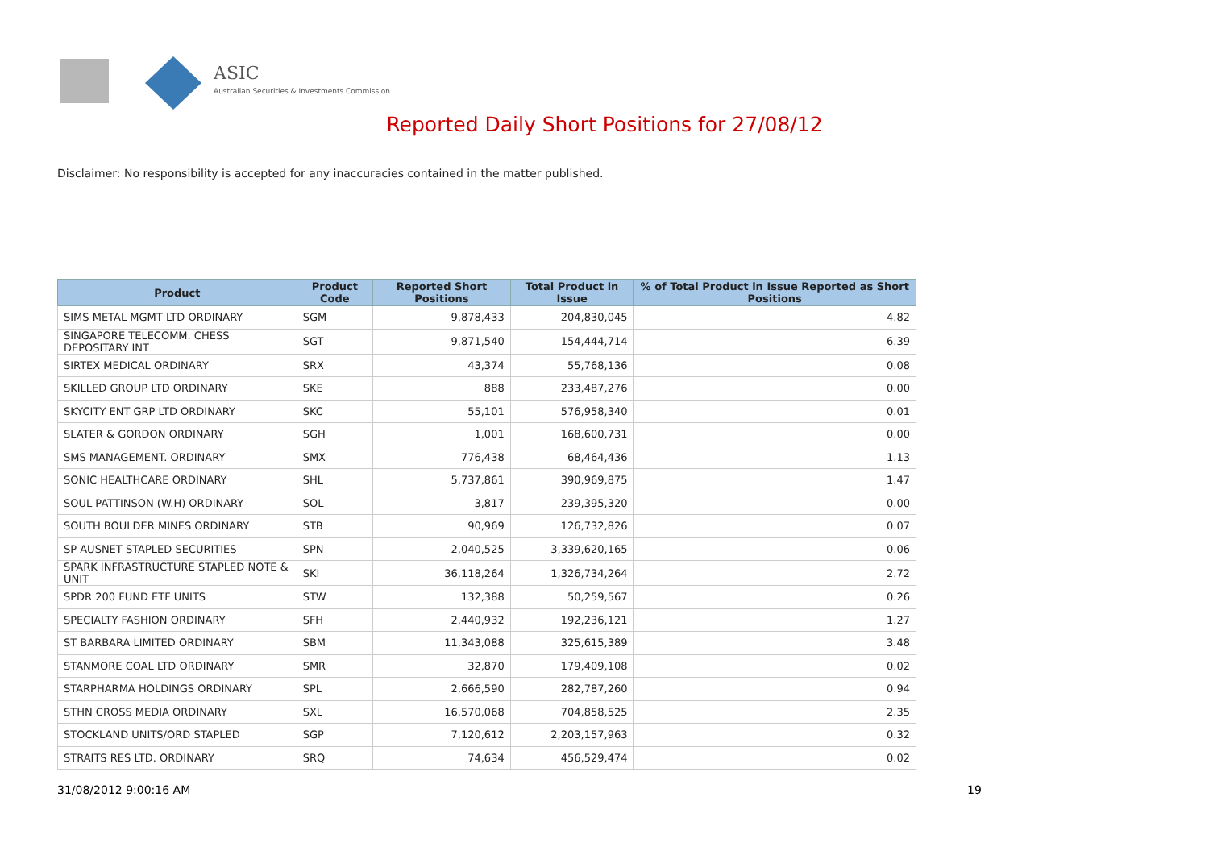ASIC
Australian Securities & Investments Commission
Reported Daily Short Positions for 27/08/12
Disclaimer: No responsibility is accepted for any inaccuracies contained in the matter published.
| Product | Product Code | Reported Short Positions | Total Product in Issue | % of Total Product in Issue Reported as Short Positions |
| --- | --- | --- | --- | --- |
| SIMS METAL MGMT LTD ORDINARY | SGM | 9,878,433 | 204,830,045 | 4.82 |
| SINGAPORE TELECOMM. CHESS DEPOSITARY INT | SGT | 9,871,540 | 154,444,714 | 6.39 |
| SIRTEX MEDICAL ORDINARY | SRX | 43,374 | 55,768,136 | 0.08 |
| SKILLED GROUP LTD ORDINARY | SKE | 888 | 233,487,276 | 0.00 |
| SKYCITY ENT GRP LTD ORDINARY | SKC | 55,101 | 576,958,340 | 0.01 |
| SLATER & GORDON ORDINARY | SGH | 1,001 | 168,600,731 | 0.00 |
| SMS MANAGEMENT. ORDINARY | SMX | 776,438 | 68,464,436 | 1.13 |
| SONIC HEALTHCARE ORDINARY | SHL | 5,737,861 | 390,969,875 | 1.47 |
| SOUL PATTINSON (W.H) ORDINARY | SOL | 3,817 | 239,395,320 | 0.00 |
| SOUTH BOULDER MINES ORDINARY | STB | 90,969 | 126,732,826 | 0.07 |
| SP AUSNET STAPLED SECURITIES | SPN | 2,040,525 | 3,339,620,165 | 0.06 |
| SPARK INFRASTRUCTURE STAPLED NOTE & UNIT | SKI | 36,118,264 | 1,326,734,264 | 2.72 |
| SPDR 200 FUND ETF UNITS | STW | 132,388 | 50,259,567 | 0.26 |
| SPECIALTY FASHION ORDINARY | SFH | 2,440,932 | 192,236,121 | 1.27 |
| ST BARBARA LIMITED ORDINARY | SBM | 11,343,088 | 325,615,389 | 3.48 |
| STANMORE COAL LTD ORDINARY | SMR | 32,870 | 179,409,108 | 0.02 |
| STARPHARMA HOLDINGS ORDINARY | SPL | 2,666,590 | 282,787,260 | 0.94 |
| STHN CROSS MEDIA ORDINARY | SXL | 16,570,068 | 704,858,525 | 2.35 |
| STOCKLAND UNITS/ORD STAPLED | SGP | 7,120,612 | 2,203,157,963 | 0.32 |
| STRAITS RES LTD. ORDINARY | SRQ | 74,634 | 456,529,474 | 0.02 |
31/08/2012 9:00:16 AM 19